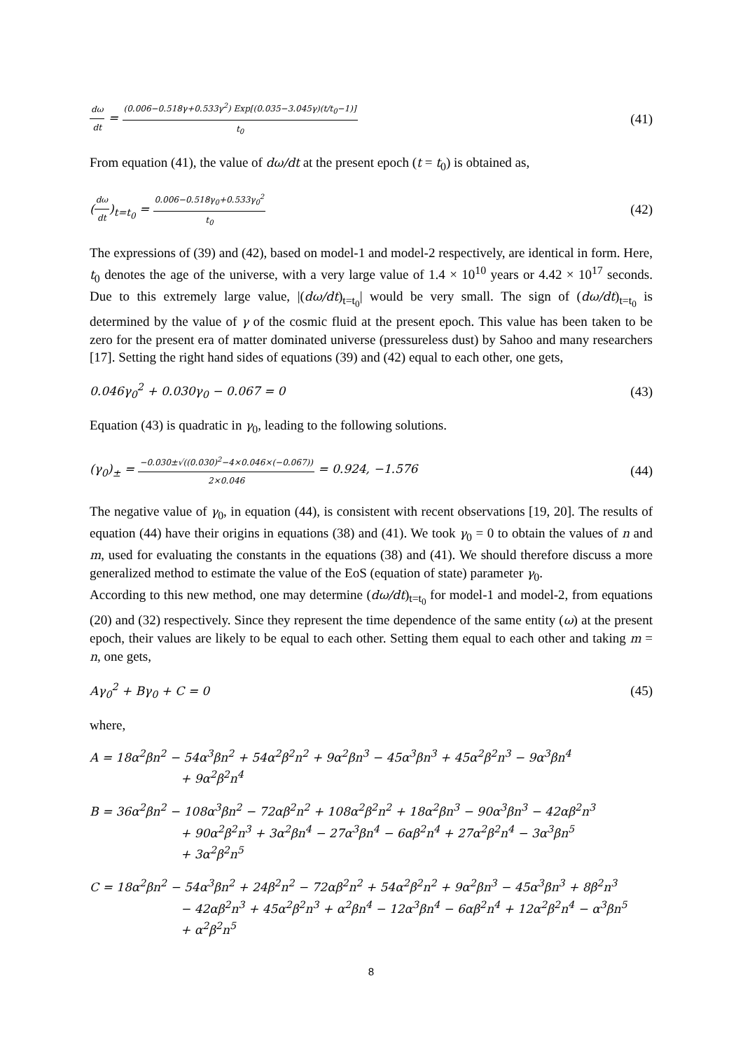dω dt = (0.006−0.518γ+0.533γ<sup>2</sup>) Exp[(0.035−3.045γ)(t/t<sub>0</sub>−1)] t<sub>0</sub> (41)
From equation (41), the value of dω/dt at the present epoch (t = t<sub>0</sub>) is obtained as,
(dω dt)<sub>t=t<sub>0</sub></sub> = 0.006−0.518γ<sub>0</sub>+0.533γ<sub>0</sub><sup>2</sup> t<sub>0</sub> (42)
The expressions of (39) and (42), based on model-1 and model-2 respectively, are identical in form. Here, t<sub>0</sub> denotes the age of the universe, with a very large value of 1.4 × 10<sup>10</sup> years or 4.42 × 10<sup>17</sup> seconds. Due to this extremely large value, |(dω/dt)<sub>t=t<sub>0</sub></sub>| would be very small. The sign of (dω/dt)<sub>t=t<sub>0</sub></sub> is determined by the value of γ of the cosmic fluid at the present epoch. This value has been taken to be zero for the present era of matter dominated universe (pressureless dust) by Sahoo and many researchers [17]. Setting the right hand sides of equations (39) and (42) equal to each other, one gets,
0.046γ<sub>0</sub><sup>2</sup> + 0.030γ<sub>0</sub> − 0.067 = 0 (43)
Equation (43) is quadratic in γ<sub>0</sub>, leading to the following solutions.
(γ<sub>0</sub>)<sub>±</sub> = −0.030±√((0.030)<sup>2</sup>−4×0.046×(−0.067)) 2×0.046 = 0.924, −1.576 (44)
The negative value of γ<sub>0</sub>, in equation (44), is consistent with recent observations [19, 20]. The results of equation (44) have their origins in equations (38) and (41). We took γ<sub>0</sub> = 0 to obtain the values of n and m, used for evaluating the constants in the equations (38) and (41). We should therefore discuss a more generalized method to estimate the value of the EoS (equation of state) parameter γ<sub>0</sub>.
According to this new method, one may determine (dω/dt)<sub>t=t<sub>0</sub></sub> for model-1 and model-2, from equations (20) and (32) respectively. Since they represent the time dependence of the same entity (ω) at the present epoch, their values are likely to be equal to each other. Setting them equal to each other and taking m = n, one gets,
Aγ<sub>0</sub><sup>2</sup> + Bγ<sub>0</sub> + C = 0 (45)
where,
A = 18α<sup>2</sup>βn<sup>2</sup> − 54α<sup>3</sup>βn<sup>2</sup> + 54α<sup>2</sup>β<sup>2</sup>n<sup>2</sup> + 9α<sup>2</sup>βn<sup>3</sup> − 45α<sup>3</sup>βn<sup>3</sup> + 45α<sup>2</sup>β<sup>2</sup>n<sup>3</sup> − 9α<sup>3</sup>βn<sup>4</sup>
+ 9α<sup>2</sup>β<sup>2</sup>n<sup>4</sup>
B = 36α<sup>2</sup>βn<sup>2</sup> − 108α<sup>3</sup>βn<sup>2</sup> − 72αβ<sup>2</sup>n<sup>2</sup> + 108α<sup>2</sup>β<sup>2</sup>n<sup>2</sup> + 18α<sup>2</sup>βn<sup>3</sup> − 90α<sup>3</sup>βn<sup>3</sup> − 42αβ<sup>2</sup>n<sup>3</sup>
+ 90α<sup>2</sup>β<sup>2</sup>n<sup>3</sup> + 3α<sup>2</sup>βn<sup>4</sup> − 27α<sup>3</sup>βn<sup>4</sup> − 6αβ<sup>2</sup>n<sup>4</sup> + 27α<sup>2</sup>β<sup>2</sup>n<sup>4</sup> − 3α<sup>3</sup>βn<sup>5</sup>
+ 3α<sup>2</sup>β<sup>2</sup>n<sup>5</sup>
C = 18α<sup>2</sup>βn<sup>2</sup> − 54α<sup>3</sup>βn<sup>2</sup> + 24β<sup>2</sup>n<sup>2</sup> − 72αβ<sup>2</sup>n<sup>2</sup> + 54α<sup>2</sup>β<sup>2</sup>n<sup>2</sup> + 9α<sup>2</sup>βn<sup>3</sup> − 45α<sup>3</sup>βn<sup>3</sup> + 8β<sup>2</sup>n<sup>3</sup>
− 42αβ<sup>2</sup>n<sup>3</sup> + 45α<sup>2</sup>β<sup>2</sup>n<sup>3</sup> + α<sup>2</sup>βn<sup>4</sup> − 12α<sup>3</sup>βn<sup>4</sup> − 6αβ<sup>2</sup>n<sup>4</sup> + 12α<sup>2</sup>β<sup>2</sup>n<sup>4</sup> − α<sup>3</sup>βn<sup>5</sup>
+ α<sup>2</sup>β<sup>2</sup>n<sup>5</sup>
8